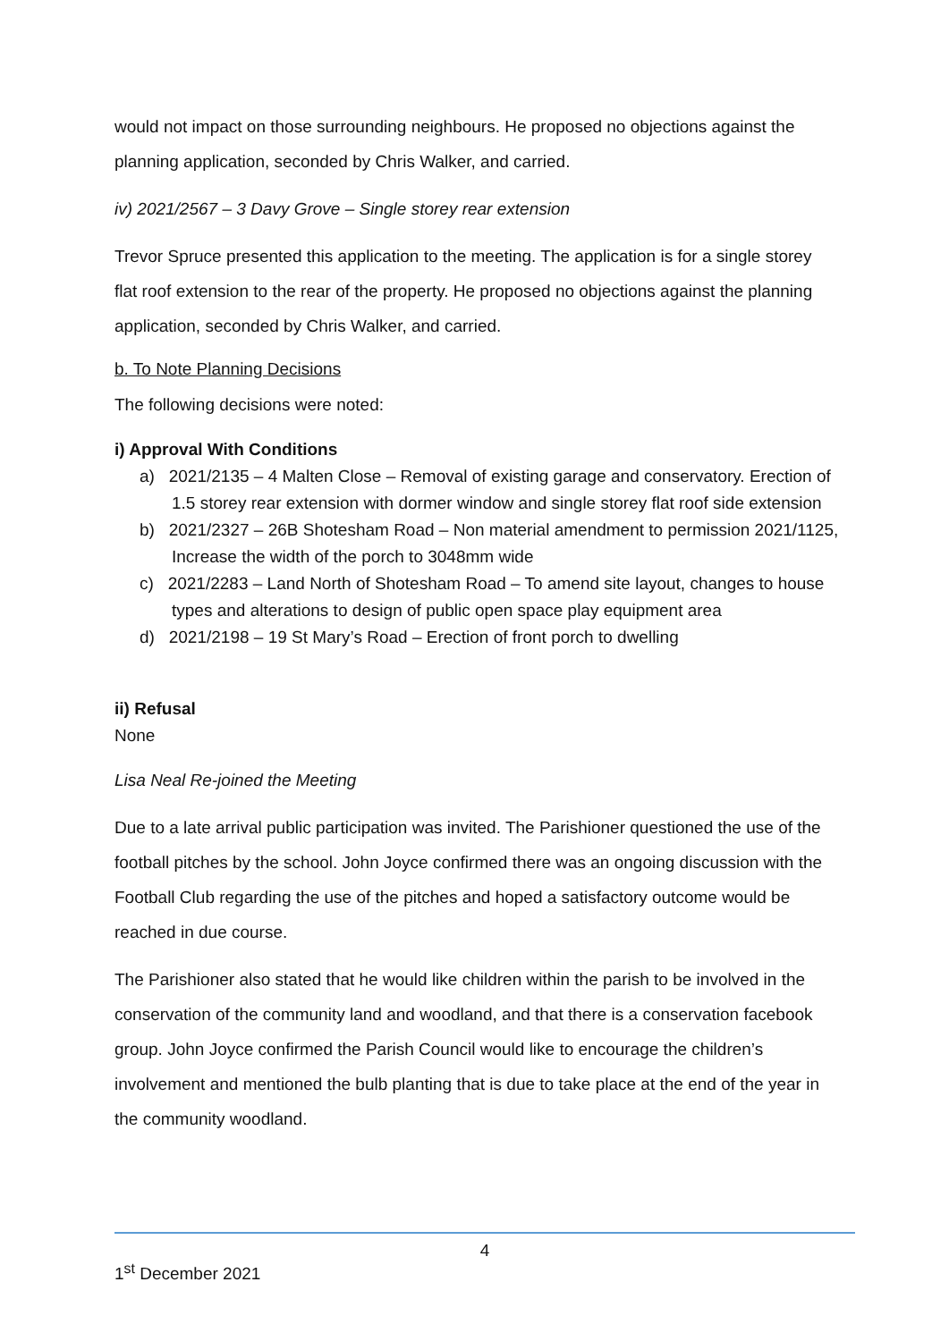would not impact on those surrounding neighbours. He proposed no objections against the planning application, seconded by Chris Walker, and carried.
iv) 2021/2567 – 3 Davy Grove – Single storey rear extension
Trevor Spruce presented this application to the meeting. The application is for a single storey flat roof extension to the rear of the property. He proposed no objections against the planning application, seconded by Chris Walker, and carried.
b. To Note Planning Decisions
The following decisions were noted:
i) Approval With Conditions
a) 2021/2135 – 4 Malten Close – Removal of existing garage and conservatory. Erection of 1.5 storey rear extension with dormer window and single storey flat roof side extension
b) 2021/2327 – 26B Shotesham Road – Non material amendment to permission 2021/1125, Increase the width of the porch to 3048mm wide
c) 2021/2283 – Land North of Shotesham Road – To amend site layout, changes to house types and alterations to design of public open space play equipment area
d) 2021/2198 – 19 St Mary’s Road – Erection of front porch to dwelling
ii) Refusal
None
Lisa Neal Re-joined the Meeting
Due to a late arrival public participation was invited. The Parishioner questioned the use of the football pitches by the school. John Joyce confirmed there was an ongoing discussion with the Football Club regarding the use of the pitches and hoped a satisfactory outcome would be reached in due course.
The Parishioner also stated that he would like children within the parish to be involved in the conservation of the community land and woodland, and that there is a conservation facebook group. John Joyce confirmed the Parish Council would like to encourage the children’s involvement and mentioned the bulb planting that is due to take place at the end of the year in the community woodland.
4
1<sup>st</sup> December 2021